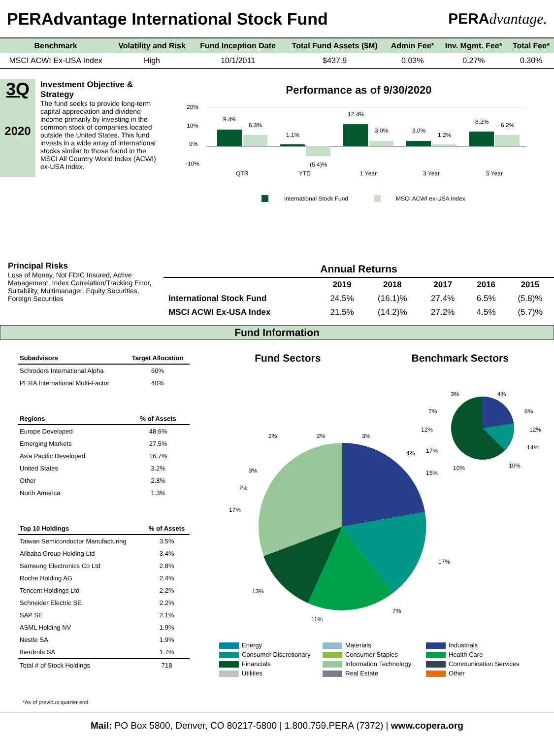PERAdvantage International Stock Fund
PERAdvantage.
| Benchmark | Volatility and Risk | Fund Inception Date | Total Fund Assets ($M) | Admin Fee* | Inv. Mgmt. Fee* | Total Fee* |
| --- | --- | --- | --- | --- | --- | --- |
| MSCI ACWI Ex-USA Index | High | 10/1/2011 | $437.9 | 0.03% | 0.27% | 0.30% |
3Q
2020
Investment Objective & Strategy
The fund seeks to provide long-term capital appreciation and dividend income primarily by investing in the common stock of companies located outside the United States. This fund invests in a wide array of international stocks similar to those found in the MSCI All Country World Index (ACWI) ex-USA Index.
Performance as of 9/30/2020
20%
10%
0%
-10%
9.4%
6.3%
1.1%
(5.4)%
12.4%
3.0%
3.0%
1.2%
8.2%
6.2%
QTR
YTD
1 Year
3 Year
5 Year
International Stock Fund
MSCI ACWI ex-USA Index
Principal Risks
Loss of Money, Not FDIC Insured, Active Management, Index Correlation/Tracking Error, Suitability, Multimanager, Equity Securities, Foreign Securities
| Annual Returns | | | | | |
| --- | --- | --- | --- | --- | --- |
| | 2019 | 2018 | 2017 | 2016 | 2015 |
| International Stock Fund | 24.5% | (16.1)% | 27.4% | 6.5% | (5.8)% |
| MSCI ACWI Ex-USA Index | 21.5% | (14.2)% | 27.2% | 4.5% | (5.7)% |
Fund Information
| Subadvisors | Target Allocation |
| --- | --- |
| Schroders International Alpha | 60% |
| PERA International Multi-Factor | 40% |
| Regions | % of Assets |
| --- | --- |
| Europe Developed | 48.6% |
| Emerging Markets | 27.5% |
| Asia Pacific Developed | 16.7% |
| United States | 3.2% |
| Other | 2.8% |
| North America | 1.3% |
| Top 10 Holdings | % of Assets |
| --- | --- |
| Taiwan Semiconductor Manufacturing | 3.5% |
| Alibaba Group Holding Ltd | 3.4% |
| Samsung Electronics Co Ltd | 2.8% |
| Roche Holding AG | 2.4% |
| Tencent Holdings Ltd | 2.2% |
| Schneider Electric SE | 2.2% |
| SAP SE | 2.1% |
| ASML Holding NV | 1.9% |
| Nestle SA | 1.9% |
| Iberdrola SA | 1.7% |
| Total # of Stock Holdings | 718 |
Fund Sectors Benchmark Sectors
2%
2%
3%
4%
3%
7%
17%
15%
17%
7%
11%
13%
3%
4%
7%
8%
12%
12%
17%
14%
10%
10%
Energy
Materials
Industrials
Consumer Discretionary
Consumer Staples
Health Care
Financials
Information Technology
Communication Services
Utilities
Real Estate
Other
*As of previous quarter end
Mail: PO Box 5800, Denver, CO 80217-5800 | 1.800.759.PERA (7372) | www.copera.org